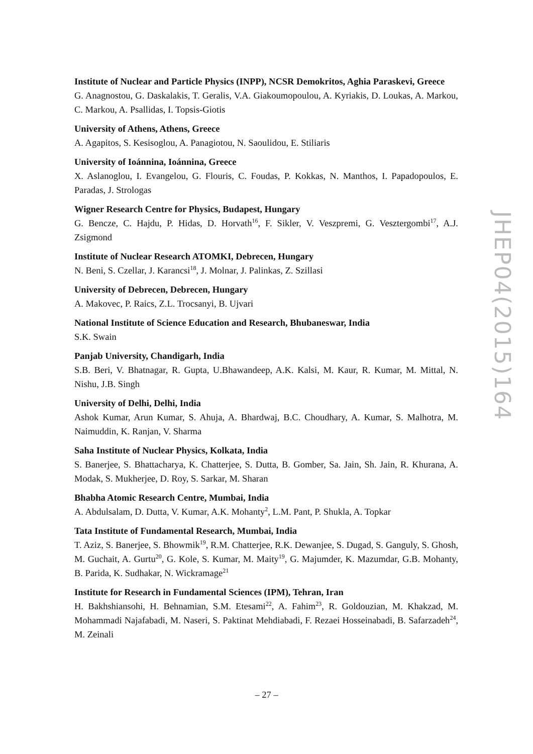Institute of Nuclear and Particle Physics (INPP), NCSR Demokritos, Aghia Paraskevi, Greece
G. Anagnostou, G. Daskalakis, T. Geralis, V.A. Giakoumopoulou, A. Kyriakis, D. Loukas, A. Markou, C. Markou, A. Psallidas, I. Topsis-Giotis
University of Athens, Athens, Greece
A. Agapitos, S. Kesisoglou, A. Panagiotou, N. Saoulidou, E. Stiliaris
University of Ioánnina, Ioánnina, Greece
X. Aslanoglou, I. Evangelou, G. Flouris, C. Foudas, P. Kokkas, N. Manthos, I. Papadopoulos, E. Paradas, J. Strologas
Wigner Research Centre for Physics, Budapest, Hungary
G. Bencze, C. Hajdu, P. Hidas, D. Horvath<sup>16</sup>, F. Sikler, V. Veszpremi, G. Vesztergombi<sup>17</sup>, A.J. Zsigmond
Institute of Nuclear Research ATOMKI, Debrecen, Hungary
N. Beni, S. Czellar, J. Karancsi<sup>18</sup>, J. Molnar, J. Palinkas, Z. Szillasi
University of Debrecen, Debrecen, Hungary
A. Makovec, P. Raics, Z.L. Trocsanyi, B. Ujvari
National Institute of Science Education and Research, Bhubaneswar, India
S.K. Swain
Panjab University, Chandigarh, India
S.B. Beri, V. Bhatnagar, R. Gupta, U.Bhawandeep, A.K. Kalsi, M. Kaur, R. Kumar, M. Mittal, N. Nishu, J.B. Singh
University of Delhi, Delhi, India
Ashok Kumar, Arun Kumar, S. Ahuja, A. Bhardwaj, B.C. Choudhary, A. Kumar, S. Malhotra, M. Naimuddin, K. Ranjan, V. Sharma
Saha Institute of Nuclear Physics, Kolkata, India
S. Banerjee, S. Bhattacharya, K. Chatterjee, S. Dutta, B. Gomber, Sa. Jain, Sh. Jain, R. Khurana, A. Modak, S. Mukherjee, D. Roy, S. Sarkar, M. Sharan
Bhabha Atomic Research Centre, Mumbai, India
A. Abdulsalam, D. Dutta, V. Kumar, A.K. Mohanty<sup>2</sup>, L.M. Pant, P. Shukla, A. Topkar
Tata Institute of Fundamental Research, Mumbai, India
T. Aziz, S. Banerjee, S. Bhowmik<sup>19</sup>, R.M. Chatterjee, R.K. Dewanjee, S. Dugad, S. Ganguly, S. Ghosh, M. Guchait, A. Gurtu<sup>20</sup>, G. Kole, S. Kumar, M. Maity<sup>19</sup>, G. Majumder, K. Mazumdar, G.B. Mohanty, B. Parida, K. Sudhakar, N. Wickramage<sup>21</sup>
Institute for Research in Fundamental Sciences (IPM), Tehran, Iran
H. Bakhshiansohi, H. Behnamian, S.M. Etesami<sup>22</sup>, A. Fahim<sup>23</sup>, R. Goldouzian, M. Khakzad, M. Mohammadi Najafabadi, M. Naseri, S. Paktinat Mehdiabadi, F. Rezaei Hosseinabadi, B. Safarzadeh<sup>24</sup>, M. Zeinali
JHEP04(2015)164
– 27 –